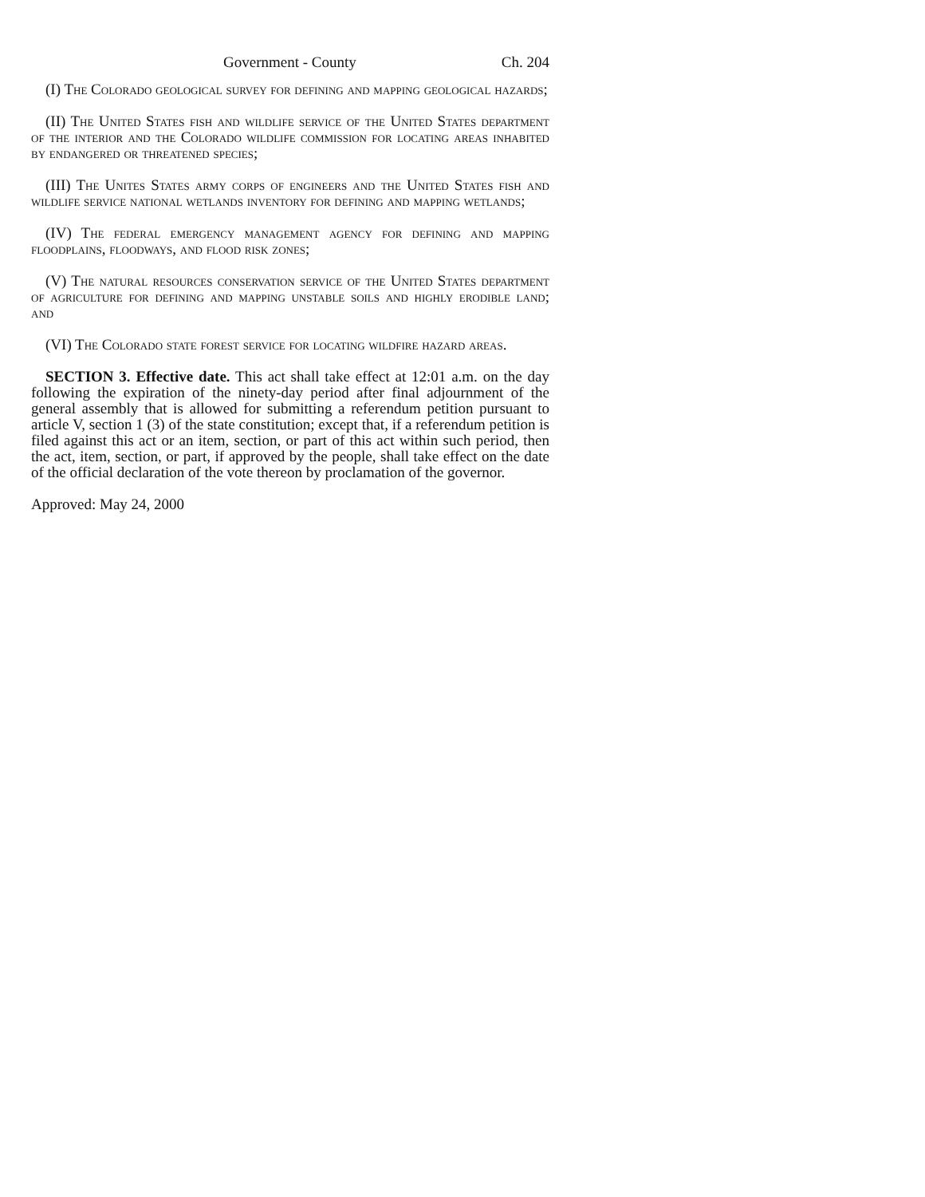Government - County Ch. 204
(I) The Colorado geological survey for defining and mapping geological hazards;
(II) The United States fish and wildlife service of the United States department of the interior and the Colorado wildlife commission for locating areas inhabited by endangered or threatened species;
(III) The Unites States army corps of engineers and the United States fish and wildlife service national wetlands inventory for defining and mapping wetlands;
(IV) The federal emergency management agency for defining and mapping floodplains, floodways, and flood risk zones;
(V) The natural resources conservation service of the United States department of agriculture for defining and mapping unstable soils and highly erodible land; and
(VI) The Colorado state forest service for locating wildfire hazard areas.
SECTION 3. Effective date. This act shall take effect at 12:01 a.m. on the day following the expiration of the ninety-day period after final adjournment of the general assembly that is allowed for submitting a referendum petition pursuant to article V, section 1 (3) of the state constitution; except that, if a referendum petition is filed against this act or an item, section, or part of this act within such period, then the act, item, section, or part, if approved by the people, shall take effect on the date of the official declaration of the vote thereon by proclamation of the governor.
Approved: May 24, 2000